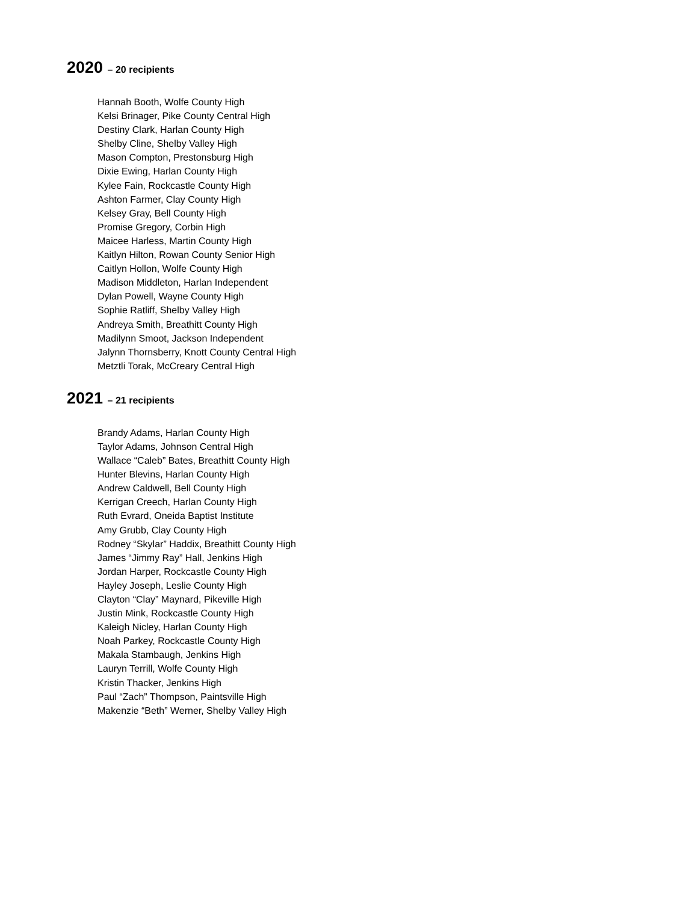2020 – 20 recipients
Hannah Booth, Wolfe County High
Kelsi Brinager, Pike County Central High
Destiny Clark, Harlan County High
Shelby Cline, Shelby Valley High
Mason Compton, Prestonsburg High
Dixie Ewing, Harlan County High
Kylee Fain, Rockcastle County High
Ashton Farmer, Clay County High
Kelsey Gray, Bell County High
Promise Gregory, Corbin High
Maicee Harless, Martin County High
Kaitlyn Hilton, Rowan County Senior High
Caitlyn Hollon, Wolfe County High
Madison Middleton, Harlan Independent
Dylan Powell, Wayne County High
Sophie Ratliff, Shelby Valley High
Andreya Smith, Breathitt County High
Madilynn Smoot, Jackson Independent
Jalynn Thornsberry, Knott County Central High
Metztli Torak, McCreary Central High
2021 – 21 recipients
Brandy Adams, Harlan County High
Taylor Adams, Johnson Central High
Wallace “Caleb” Bates, Breathitt County High
Hunter Blevins, Harlan County High
Andrew Caldwell, Bell County High
Kerrigan Creech, Harlan County High
Ruth Evrard, Oneida Baptist Institute
Amy Grubb, Clay County High
Rodney “Skylar” Haddix, Breathitt County High
James “Jimmy Ray” Hall, Jenkins High
Jordan Harper, Rockcastle County High
Hayley Joseph, Leslie County High
Clayton “Clay” Maynard, Pikeville High
Justin Mink, Rockcastle County High
Kaleigh Nicley, Harlan County High
Noah Parkey, Rockcastle County High
Makala Stambaugh, Jenkins High
Lauryn Terrill, Wolfe County High
Kristin Thacker, Jenkins High
Paul “Zach” Thompson, Paintsville High
Makenzie “Beth” Werner, Shelby Valley High